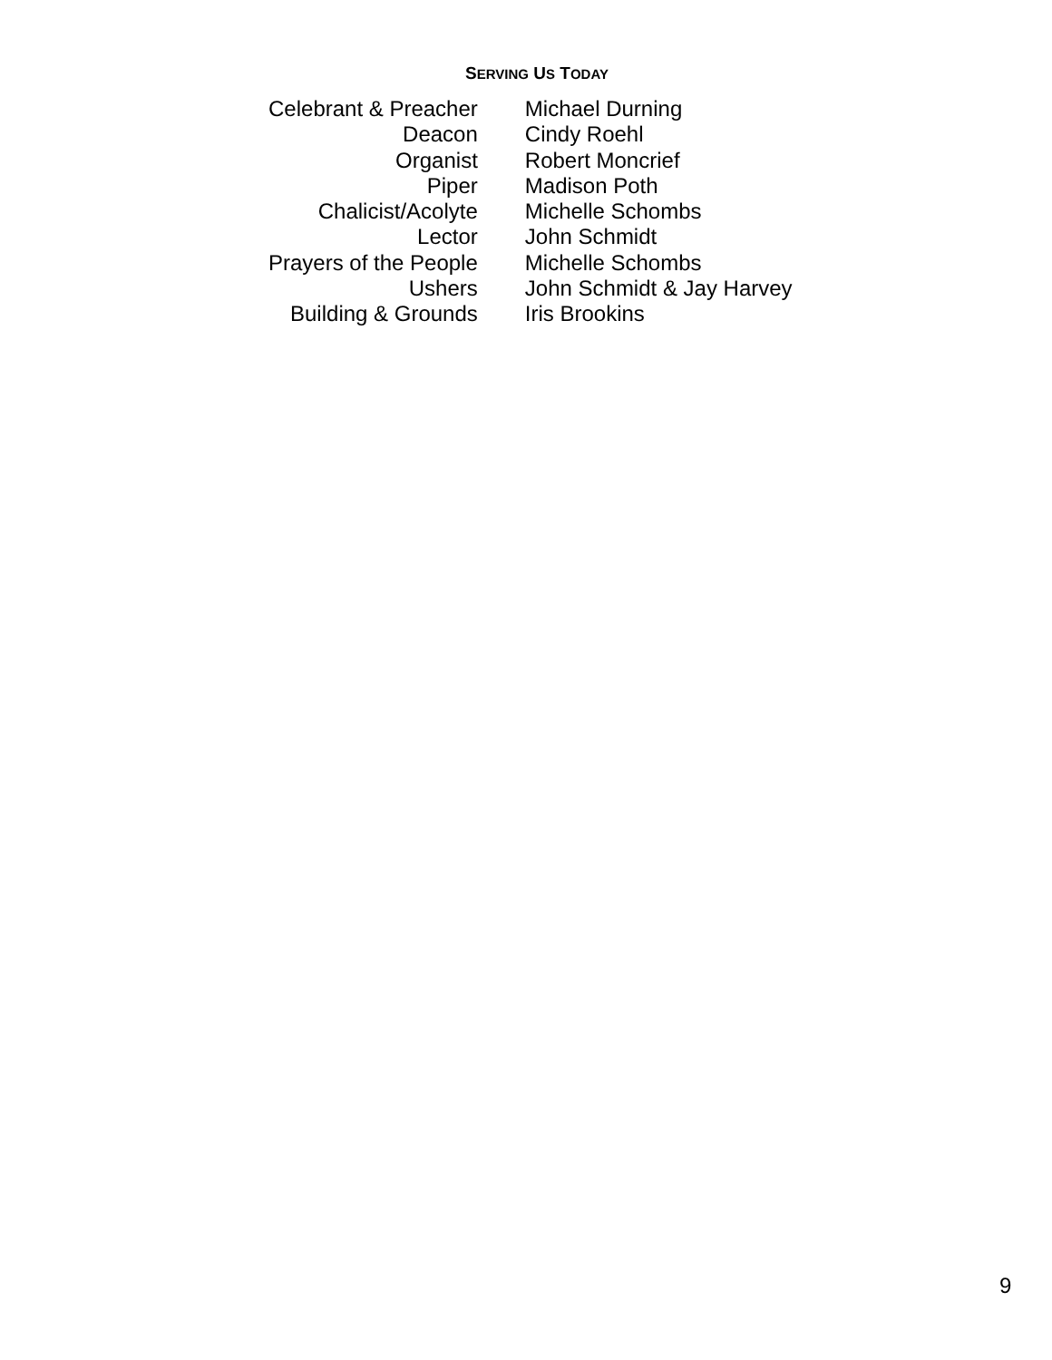SERVING US TODAY
| Celebrant & Preacher | Michael Durning |
| Deacon | Cindy Roehl |
| Organist | Robert Moncrief |
| Piper | Madison Poth |
| Chalicist/Acolyte | Michelle Schombs |
| Lector | John Schmidt |
| Prayers of the People | Michelle Schombs |
| Ushers | John Schmidt & Jay Harvey |
| Building & Grounds | Iris Brookins |
9